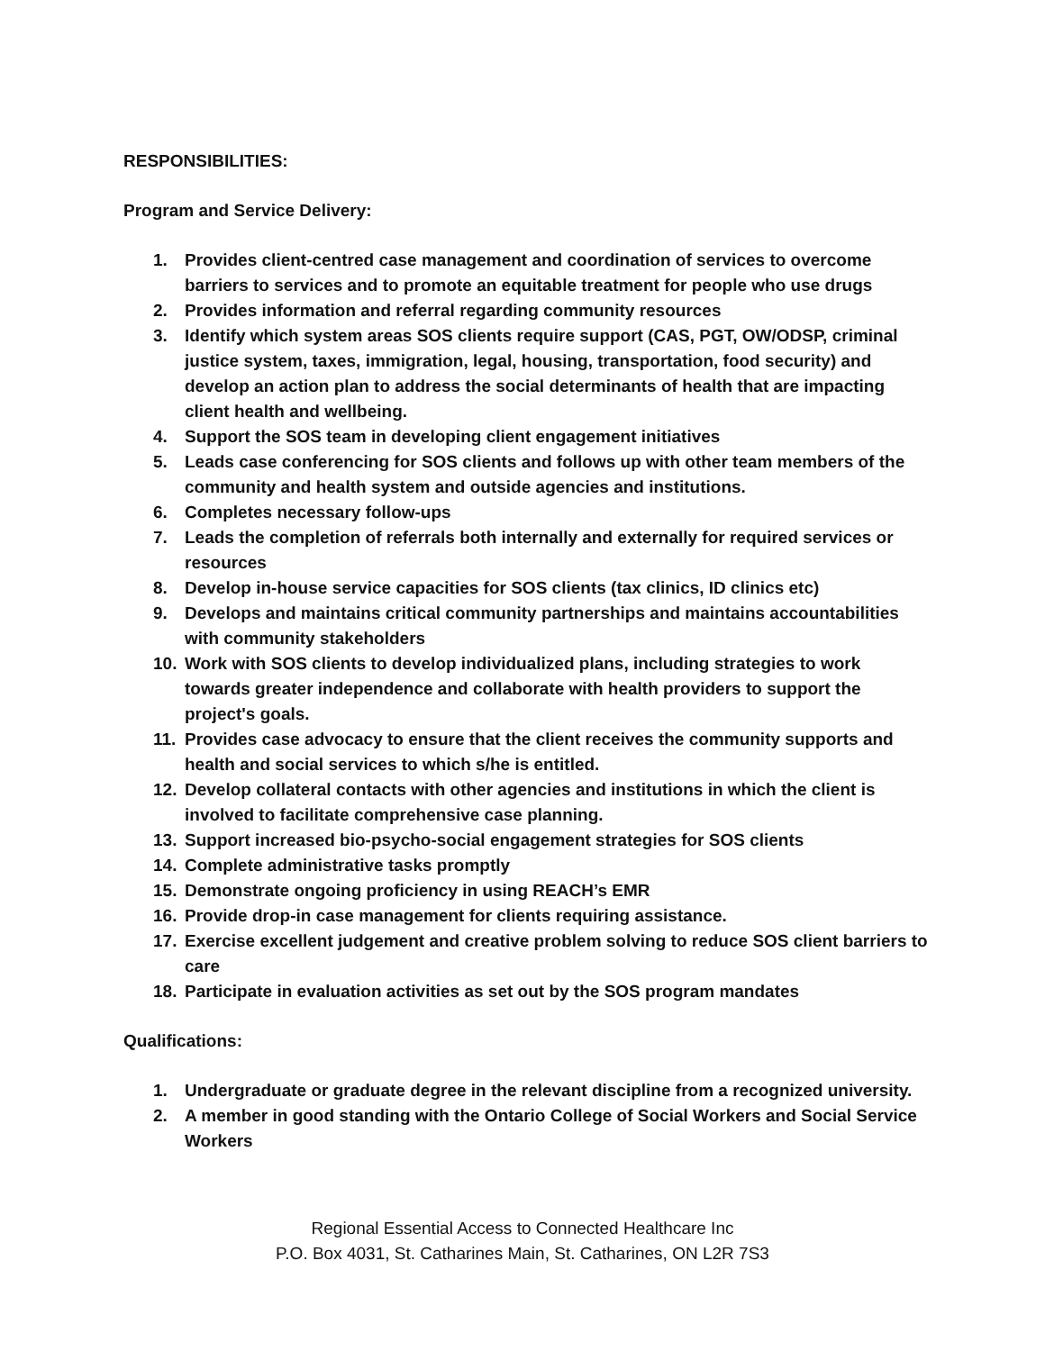RESPONSIBILITIES:
Program and Service Delivery:
1. Provides client-centred case management and coordination of services to overcome barriers to services and to promote an equitable treatment for people who use drugs
2. Provides information and referral regarding community resources
3. Identify which system areas SOS clients require support (CAS, PGT, OW/ODSP, criminal justice system, taxes, immigration, legal, housing, transportation, food security) and develop an action plan to address the social determinants of health that are impacting client health and wellbeing.
4. Support the SOS team in developing client engagement initiatives
5. Leads case conferencing for SOS clients and follows up with other team members of the community and health system and outside agencies and institutions.
6. Completes necessary follow-ups
7. Leads the completion of referrals both internally and externally for required services or resources
8. Develop in-house service capacities for SOS clients (tax clinics, ID clinics etc)
9. Develops and maintains critical community partnerships and maintains accountabilities with community stakeholders
10. Work with SOS clients to develop individualized plans, including strategies to work towards greater independence and collaborate with health providers to support the project's goals.
11. Provides case advocacy to ensure that the client receives the community supports and health and social services to which s/he is entitled.
12. Develop collateral contacts with other agencies and institutions in which the client is involved to facilitate comprehensive case planning.
13. Support increased bio-psycho-social engagement strategies for SOS clients
14. Complete administrative tasks promptly
15. Demonstrate ongoing proficiency in using REACH’s EMR
16. Provide drop-in case management for clients requiring assistance.
17. Exercise excellent judgement and creative problem solving to reduce SOS client barriers to care
18. Participate in evaluation activities as set out by the SOS program mandates
Qualifications:
1. Undergraduate or graduate degree in the relevant discipline from a recognized university.
2. A member in good standing with the Ontario College of Social Workers and Social Service Workers
Regional Essential Access to Connected Healthcare Inc
P.O. Box 4031, St. Catharines Main, St. Catharines, ON L2R 7S3